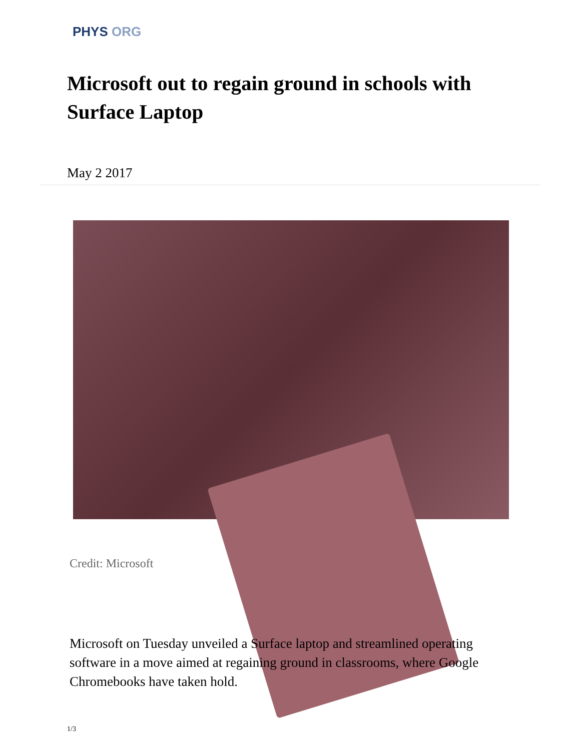PHYS ORG
Microsoft out to regain ground in schools with Surface Laptop
May 2 2017
Credit: Microsoft
Microsoft on Tuesday unveiled a Surface laptop and streamlined operating software in a move aimed at regaining ground in classrooms, where Google Chromebooks have taken hold.
1/3